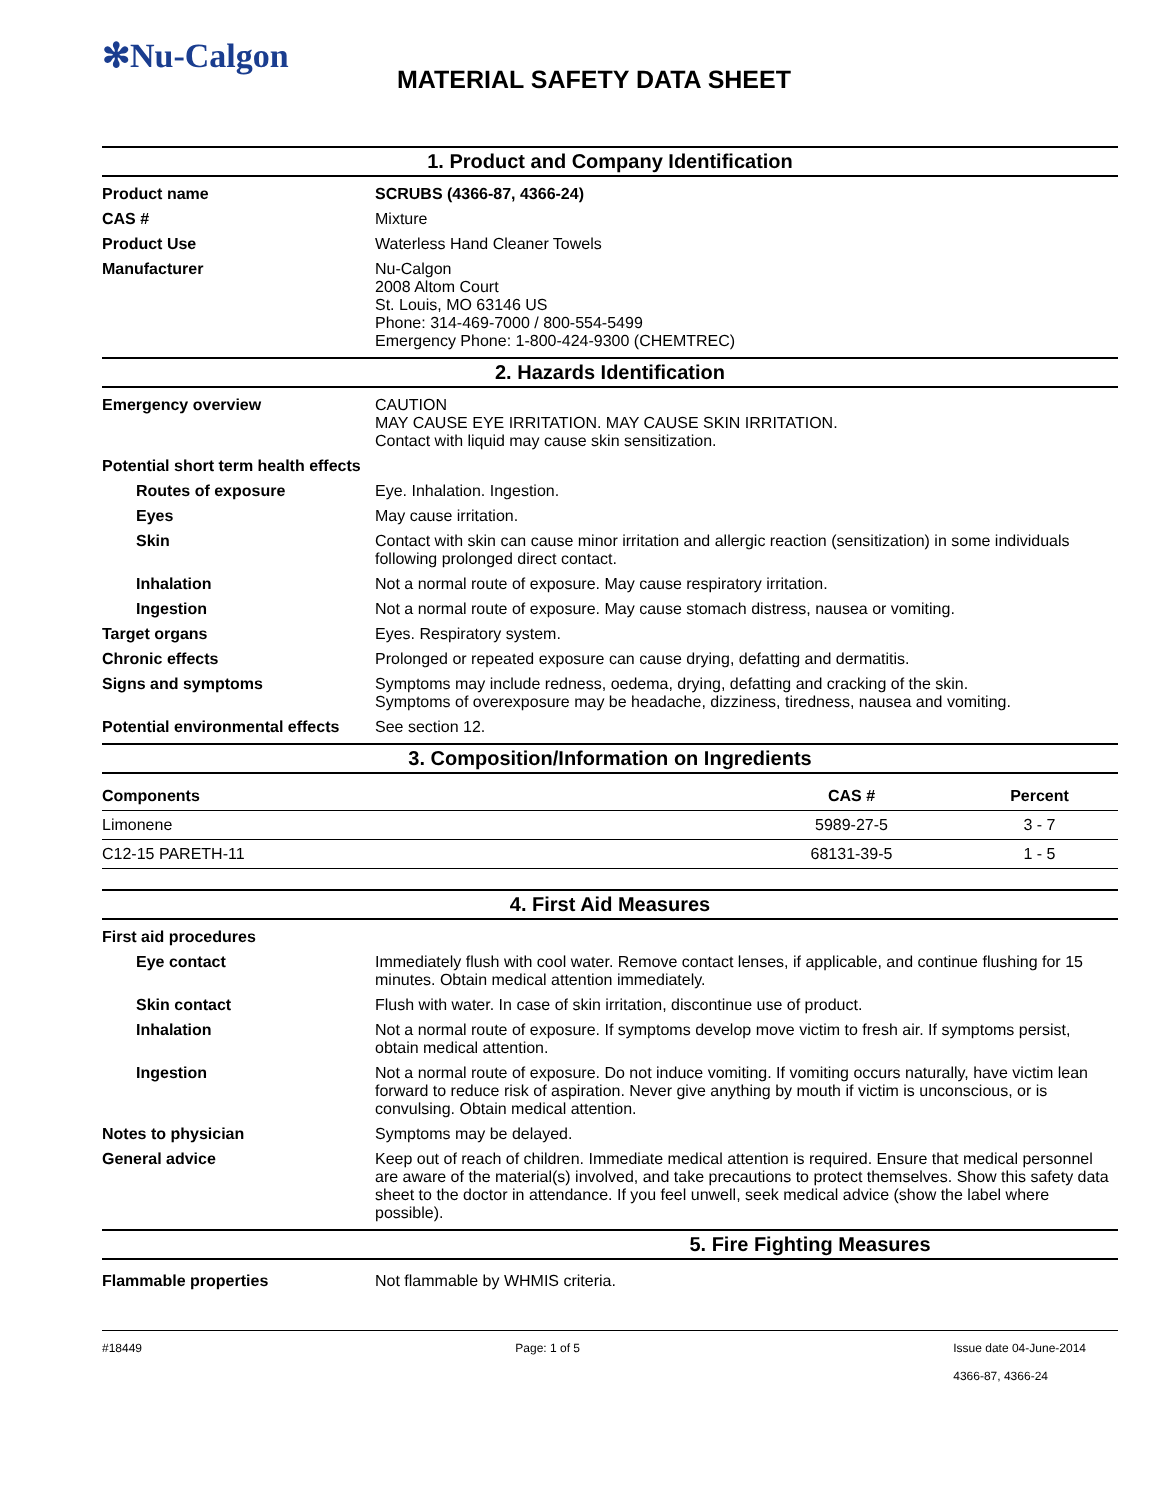✻Nu-Calgon
MATERIAL SAFETY DATA SHEET
1. Product and Company Identification
Product name SCRUBS (4366-87, 4366-24)
CAS # Mixture
Product Use Waterless Hand Cleaner Towels
Manufacturer Nu-Calgon
2008 Altom Court
St. Louis, MO 63146 US
Phone: 314-469-7000 / 800-554-5499
Emergency Phone: 1-800-424-9300 (CHEMTREC)
2. Hazards Identification
Emergency overview CAUTION
MAY CAUSE EYE IRRITATION. MAY CAUSE SKIN IRRITATION.
Contact with liquid may cause skin sensitization.
Potential short term health effects
Routes of exposure Eye. Inhalation. Ingestion.
Eyes May cause irritation.
Skin Contact with skin can cause minor irritation and allergic reaction (sensitization) in some individuals following prolonged direct contact.
Inhalation Not a normal route of exposure. May cause respiratory irritation.
Ingestion Not a normal route of exposure. May cause stomach distress, nausea or vomiting.
Target organs Eyes. Respiratory system.
Chronic effects Prolonged or repeated exposure can cause drying, defatting and dermatitis.
Signs and symptoms Symptoms may include redness, oedema, drying, defatting and cracking of the skin.
Symptoms of overexposure may be headache, dizziness, tiredness, nausea and vomiting.
Potential environmental effects
See section 12.
3. Composition/Information on Ingredients
| Components | CAS # | Percent |
| --- | --- | --- |
| Limonene | 5989-27-5 | 3 - 7 |
| C12-15 PARETH-11 | 68131-39-5 | 1 - 5 |
4. First Aid Measures
First aid procedures
Eye contact Immediately flush with cool water. Remove contact lenses, if applicable, and continue flushing for 15 minutes. Obtain medical attention immediately.
Skin contact Flush with water. In case of skin irritation, discontinue use of product.
Inhalation Not a normal route of exposure. If symptoms develop move victim to fresh air. If symptoms persist, obtain medical attention.
Ingestion Not a normal route of exposure. Do not induce vomiting. If vomiting occurs naturally, have victim lean forward to reduce risk of aspiration. Never give anything by mouth if victim is unconscious, or is convulsing. Obtain medical attention.
Notes to physician Symptoms may be delayed.
General advice Keep out of reach of children. Immediate medical attention is required. Ensure that medical personnel are aware of the material(s) involved, and take precautions to protect themselves. Show this safety data sheet to the doctor in attendance. If you feel unwell, seek medical advice (show the label where possible).
5. Fire Fighting Measures
Flammable properties Not flammable by WHMIS criteria.
#18449 Page: 1 of 5 Issue date 04-June-2014
4366-87, 4366-24